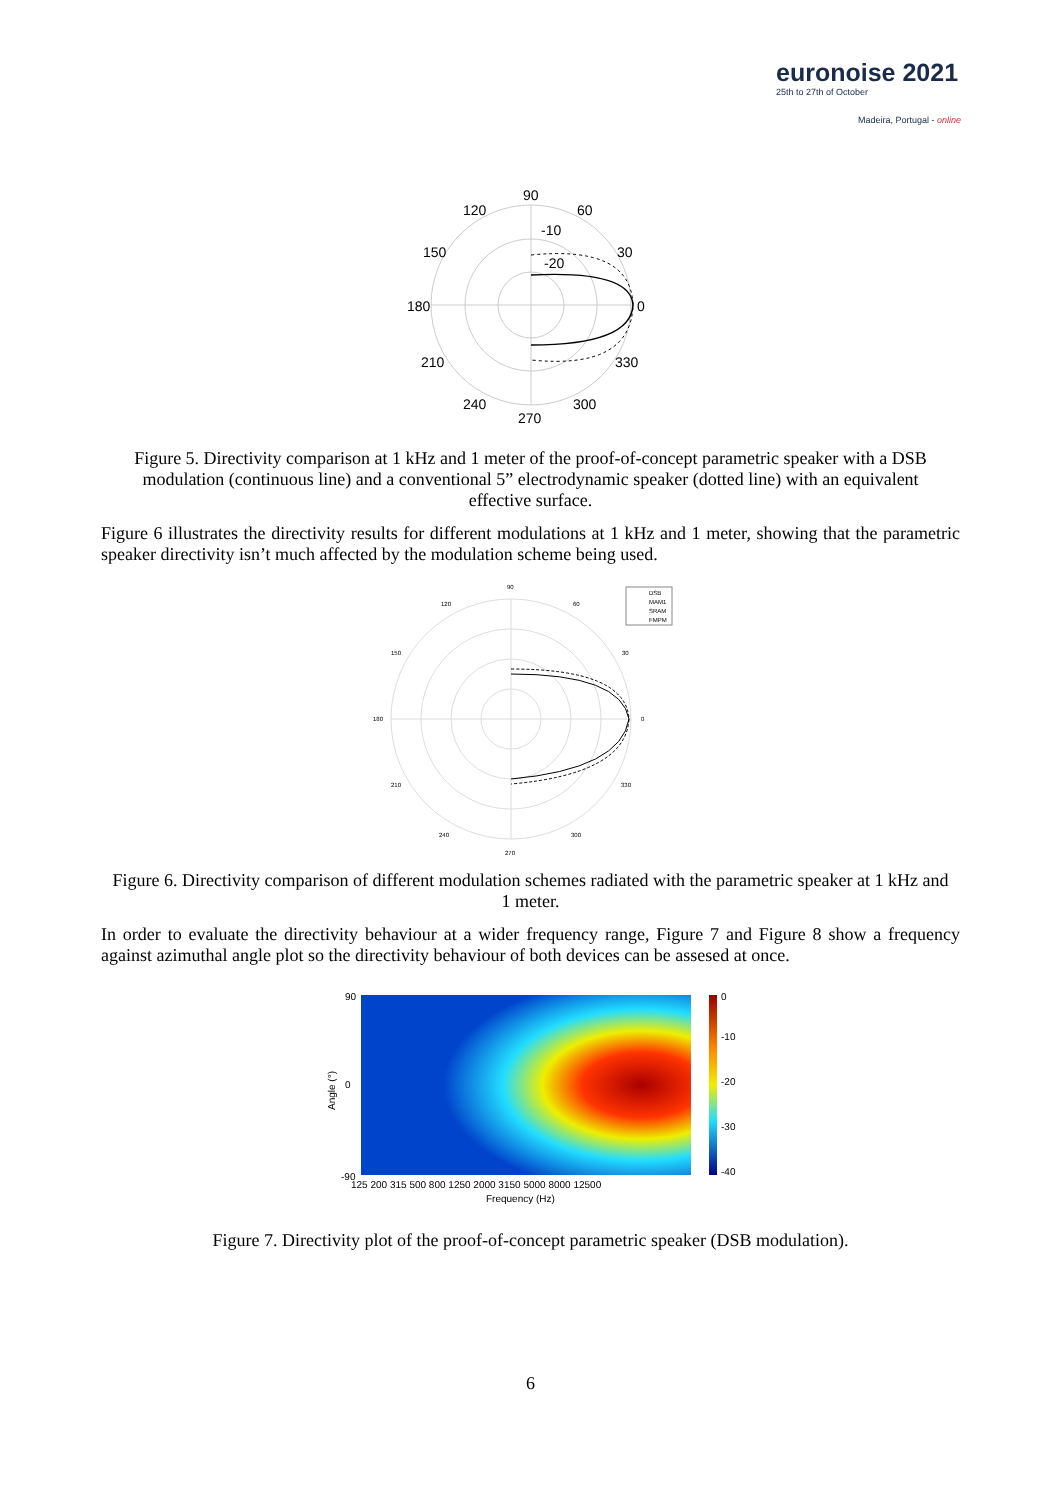euronoise 2021
25th to 27th of October
Madeira, Portugal - online
90
120
60
150
30
180
0
210
330
240
300
270
-10
-20
Figure 5. Directivity comparison at 1 kHz and 1 meter of the proof-of-concept parametric speaker with a DSB modulation (continuous line) and a conventional 5” electrodynamic speaker (dotted line) with an equivalent effective surface.
Figure 6 illustrates the directivity results for different modulations at 1 kHz and 1 meter, showing that the parametric speaker directivity isn’t much affected by the modulation scheme being used.
DSB
MAM1
SRAM
FMPM
90
120
60
150
30
180
0
210
330
240
300
270
Figure 6. Directivity comparison of different modulation schemes radiated with the parametric speaker at 1 kHz and 1 meter.
In order to evaluate the directivity behaviour at a wider frequency range, Figure 7 and Figure 8 show a frequency against azimuthal angle plot so the directivity behaviour of both devices can be assesed at once.
90
0
-90
0
-10
-20
-30
-40
125 200 315 500 800 1250 2000 3150 5000 8000 12500
Frequency (Hz)
Angle (°)
Figure 7. Directivity plot of the proof-of-concept parametric speaker (DSB modulation).
6